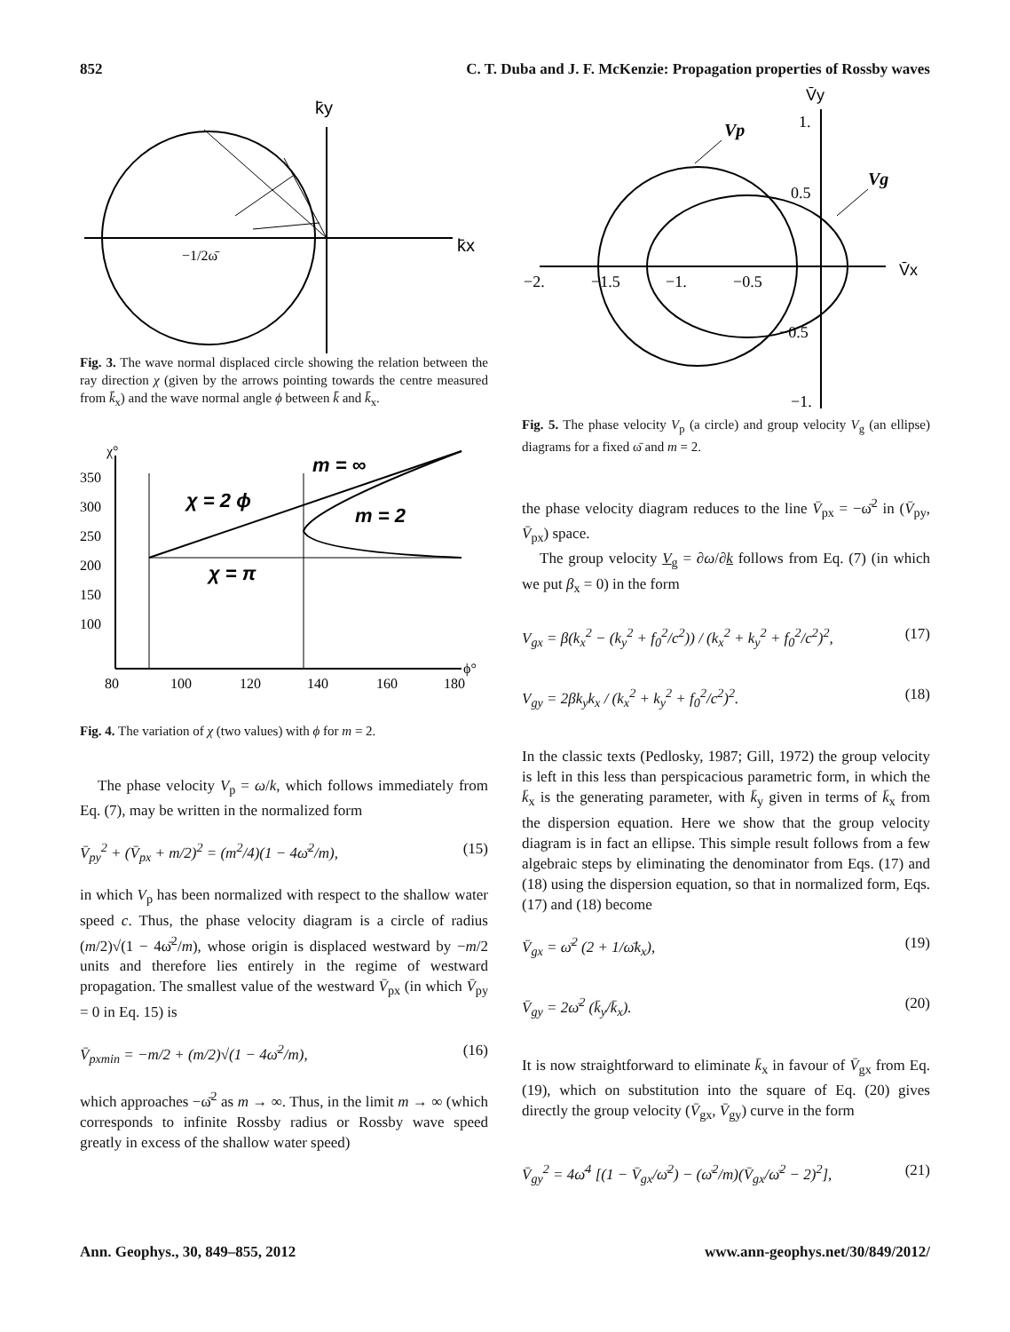852 C. T. Duba and J. F. McKenzie: Propagation properties of Rossby waves
k̄y
k̄x
−1/2ω̄
Fig. 3. The wave normal displaced circle showing the relation between the ray direction χ (given by the arrows pointing towards the centre measured from k̄<sub>x</sub>) and the wave normal angle ϕ between k̄ and k̄<sub>x</sub>.
χ°
350
300
250
200
150
100
80
100
120
140
160
180
ϕ°
m = ∞
χ = 2 ϕ
m = 2
χ = π
Fig. 4. The variation of χ (two values) with ϕ for m = 2.
The phase velocity V<sub>p</sub> = ω/k, which follows immediately from Eq. (7), may be written in the normalized form
V̄<sub>py</sub><sup>2</sup> + (V̄<sub>px</sub> + m/2)<sup>2</sup> = (m<sup>2</sup>/4)(1 − 4ω̄<sup>2</sup>/m), (15)
in which V<sub>p</sub> has been normalized with respect to the shallow water speed c. Thus, the phase velocity diagram is a circle of radius (m/2)√(1 − 4ω̄<sup>2</sup>/m), whose origin is displaced westward by −m/2 units and therefore lies entirely in the regime of westward propagation. The smallest value of the westward V̄<sub>px</sub> (in which V̄<sub>py</sub> = 0 in Eq. 15) is
V̄<sub>pxmin</sub> = −m/2 + (m/2)√(1 − 4ω̄<sup>2</sup>/m), (16)
which approaches −ω̄<sup>2</sup> as m → ∞. Thus, in the limit m → ∞ (which corresponds to infinite Rossby radius or Rossby wave speed greatly in excess of the shallow water speed)
V̄y
1.
0.5
−2.
−1.5
−1.
−0.5
−0.5
−1.
V̄x
Vp
Vg
Fig. 5. The phase velocity V<sub>p</sub> (a circle) and group velocity V<sub>g</sub> (an ellipse) diagrams for a fixed ω̄ and m = 2.
the phase velocity diagram reduces to the line V̄<sub>px</sub> = −ω̄<sup>2</sup> in (V̄<sub>py</sub>, V̄<sub>px</sub>) space.
The group velocity V<sub>g</sub> = ∂ω/∂k follows from Eq. (7) (in which we put β<sub>x</sub> = 0) in the form
V<sub>gx</sub> = β(k<sub>x</sub><sup>2</sup> − (k<sub>y</sub><sup>2</sup> + f<sub>0</sub><sup>2</sup>/c<sup>2</sup>)) / (k<sub>x</sub><sup>2</sup> + k<sub>y</sub><sup>2</sup> + f<sub>0</sub><sup>2</sup>/c<sup>2</sup>)<sup>2</sup>, (17)
V<sub>gy</sub> = 2βk<sub>y</sub>k<sub>x</sub> / (k<sub>x</sub><sup>2</sup> + k<sub>y</sub><sup>2</sup> + f<sub>0</sub><sup>2</sup>/c<sup>2</sup>)<sup>2</sup>. (18)
In the classic texts (Pedlosky, 1987; Gill, 1972) the group velocity is left in this less than perspicacious parametric form, in which the k̄<sub>x</sub> is the generating parameter, with k̄<sub>y</sub> given in terms of k̄<sub>x</sub> from the dispersion equation. Here we show that the group velocity diagram is in fact an ellipse. This simple result follows from a few algebraic steps by eliminating the denominator from Eqs. (17) and (18) using the dispersion equation, so that in normalized form, Eqs. (17) and (18) become
V̄<sub>gx</sub> = ω̄<sup>2</sup> (2 + 1/ω̄k<sub>x</sub>), (19)
V̄<sub>gy</sub> = 2ω̄<sup>2</sup> (k̄<sub>y</sub>/k̄<sub>x</sub>). (20)
It is now straightforward to eliminate k̄<sub>x</sub> in favour of V̄<sub>gx</sub> from Eq. (19), which on substitution into the square of Eq. (20) gives directly the group velocity (V̄<sub>gx</sub>, V̄<sub>gy</sub>) curve in the form
V̄<sub>gy</sub><sup>2</sup> = 4ω̄<sup>4</sup> [(1 − V̄<sub>gx</sub>/ω̄<sup>2</sup>) − (ω̄<sup>2</sup>/m)(V̄<sub>gx</sub>/ω̄<sup>2</sup> − 2)<sup>2</sup>], (21)
Ann. Geophys., 30, 849–855, 2012 www.ann-geophys.net/30/849/2012/